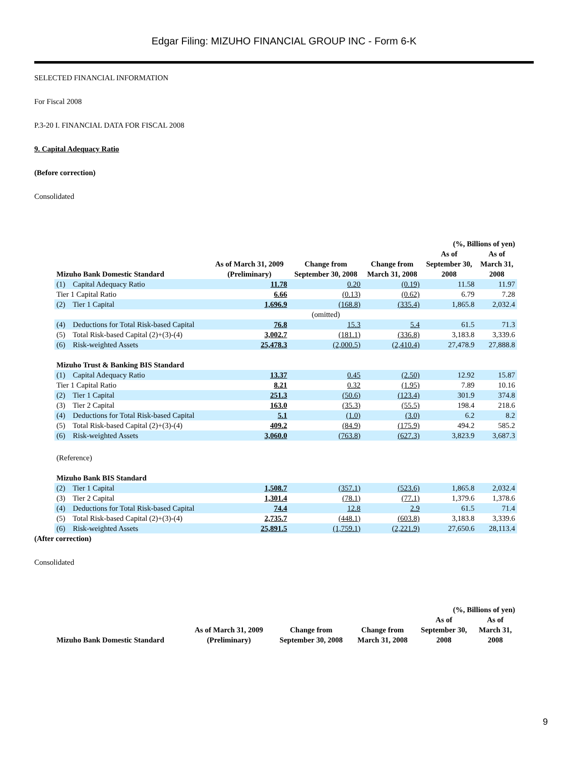Edgar Filing: MIZUHO FINANCIAL GROUP INC - Form 6-K
SELECTED FINANCIAL INFORMATION
For Fiscal 2008
P.3-20 I. FINANCIAL DATA FOR FISCAL 2008
9. Capital Adequacy Ratio
(Before correction)
Consolidated
| (%, Billions of yen) | | | | | |
| --- | --- | --- | --- | --- | --- |
| Mizuho Bank Domestic Standard | As of March 31, 2009 (Preliminary) | Change from September 30, 2008 | Change from March 31, 2008 | As of September 30, 2008 | As of March 31, 2008 |
| (1) Capital Adequacy Ratio | 11.78 | 0.20 | (0.19) | 11.58 | 11.97 |
| Tier 1 Capital Ratio | 6.66 | (0.13) | (0.62) | 6.79 | 7.28 |
| (2) Tier 1 Capital | 1,696.9 | (168.8) | (335.4) | 1,865.8 | 2,032.4 |
| | | (omitted) | | | |
| (4) Deductions for Total Risk-based Capital | 76.8 | 15.3 | 5.4 | 61.5 | 71.3 |
| (5) Total Risk-based Capital (2)+(3)-(4) | 3,002.7 | (181.1) | (336.8) | 3,183.8 | 3,339.6 |
| (6) Risk-weighted Assets | 25,478.3 | (2,000.5) | (2,410.4) | 27,478.9 | 27,888.8 |
| Mizuho Trust & Banking BIS Standard | | | | | |
| (1) Capital Adequacy Ratio | 13.37 | 0.45 | (2.50) | 12.92 | 15.87 |
| Tier 1 Capital Ratio | 8.21 | 0.32 | (1.95) | 7.89 | 10.16 |
| (2) Tier 1 Capital | 251.3 | (50.6) | (123.4) | 301.9 | 374.8 |
| (3) Tier 2 Capital | 163.0 | (35.3) | (55.5) | 198.4 | 218.6 |
| (4) Deductions for Total Risk-based Capital | 5.1 | (1.0) | (3.0) | 6.2 | 8.2 |
| (5) Total Risk-based Capital (2)+(3)-(4) | 409.2 | (84.9) | (175.9) | 494.2 | 585.2 |
| (6) Risk-weighted Assets | 3,060.0 | (763.8) | (627.3) | 3,823.9 | 3,687.3 |
| (Reference) | | | | | |
| Mizuho Bank BIS Standard | | | | | |
| (2) Tier 1 Capital | 1,508.7 | (357.1) | (523.6) | 1,865.8 | 2,032.4 |
| (3) Tier 2 Capital | 1,301.4 | (78.1) | (77.1) | 1,379.6 | 1,378.6 |
| (4) Deductions for Total Risk-based Capital | 74.4 | 12.8 | 2.9 | 61.5 | 71.4 |
| (5) Total Risk-based Capital (2)+(3)-(4) | 2,735.7 | (448.1) | (603.8) | 3,183.8 | 3,339.6 |
| (6) Risk-weighted Assets | 25,891.5 | (1,759.1) | (2,221.9) | 27,650.6 | 28,113.4 |
(After correction)
Consolidated
| (%, Billions of yen) | | | | | |
| --- | --- | --- | --- | --- | --- |
| Mizuho Bank Domestic Standard | As of March 31, 2009 (Preliminary) | Change from September 30, 2008 | Change from March 31, 2008 | As of September 30, 2008 | As of March 31, 2008 |
9